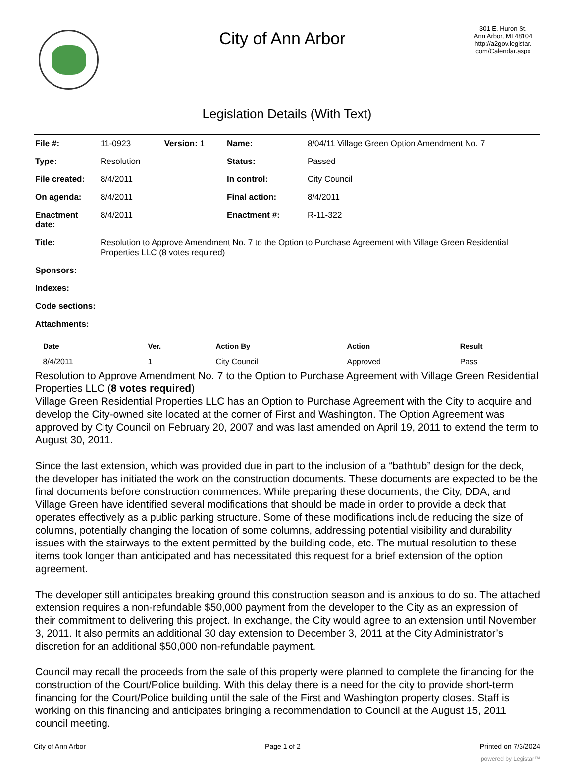City of Ann Arbor
301 E. Huron St.
Ann Arbor, MI 48104
http://a2gov.legistar.
com/Calendar.aspx
Legislation Details (With Text)
| File #: | 11-0923 | Version: 1 | Name: | 8/04/11 Village Green Option Amendment No. 7 |
| Type: | Resolution | | Status: | Passed |
| File created: | 8/4/2011 | | In control: | City Council |
| On agenda: | 8/4/2011 | | Final action: | 8/4/2011 |
| Enactment date: | 8/4/2011 | | Enactment #: | R-11-322 |
| Title: | Resolution to Approve Amendment No. 7 to the Option to Purchase Agreement with Village Green Residential Properties LLC (8 votes required) | | | |
| Sponsors: | | | | |
| Indexes: | | | | |
| Code sections: | | | | |
| Attachments: | | | | |
| Date | Ver. | Action By | Action | Result |
| --- | --- | --- | --- | --- |
| 8/4/2011 | 1 | City Council | Approved | Pass |
Resolution to Approve Amendment No. 7 to the Option to Purchase Agreement with Village Green Residential Properties LLC (8 votes required)
Village Green Residential Properties LLC has an Option to Purchase Agreement with the City to acquire and develop the City-owned site located at the corner of First and Washington. The Option Agreement was approved by City Council on February 20, 2007 and was last amended on April 19, 2011 to extend the term to August 30, 2011.
Since the last extension, which was provided due in part to the inclusion of a “bathtub” design for the deck, the developer has initiated the work on the construction documents. These documents are expected to be the final documents before construction commences. While preparing these documents, the City, DDA, and Village Green have identified several modifications that should be made in order to provide a deck that operates effectively as a public parking structure. Some of these modifications include reducing the size of columns, potentially changing the location of some columns, addressing potential visibility and durability issues with the stairways to the extent permitted by the building code, etc. The mutual resolution to these items took longer than anticipated and has necessitated this request for a brief extension of the option agreement.
The developer still anticipates breaking ground this construction season and is anxious to do so. The attached extension requires a non-refundable $50,000 payment from the developer to the City as an expression of their commitment to delivering this project. In exchange, the City would agree to an extension until November 3, 2011. It also permits an additional 30 day extension to December 3, 2011 at the City Administrator’s discretion for an additional $50,000 non-refundable payment.
Council may recall the proceeds from the sale of this property were planned to complete the financing for the construction of the Court/Police building. With this delay there is a need for the city to provide short-term financing for the Court/Police building until the sale of the First and Washington property closes. Staff is working on this financing and anticipates bringing a recommendation to Council at the August 15, 2011 council meeting.
City of Ann Arbor Page 1 of 2 Printed on 7/3/2024
powered by Legistar™